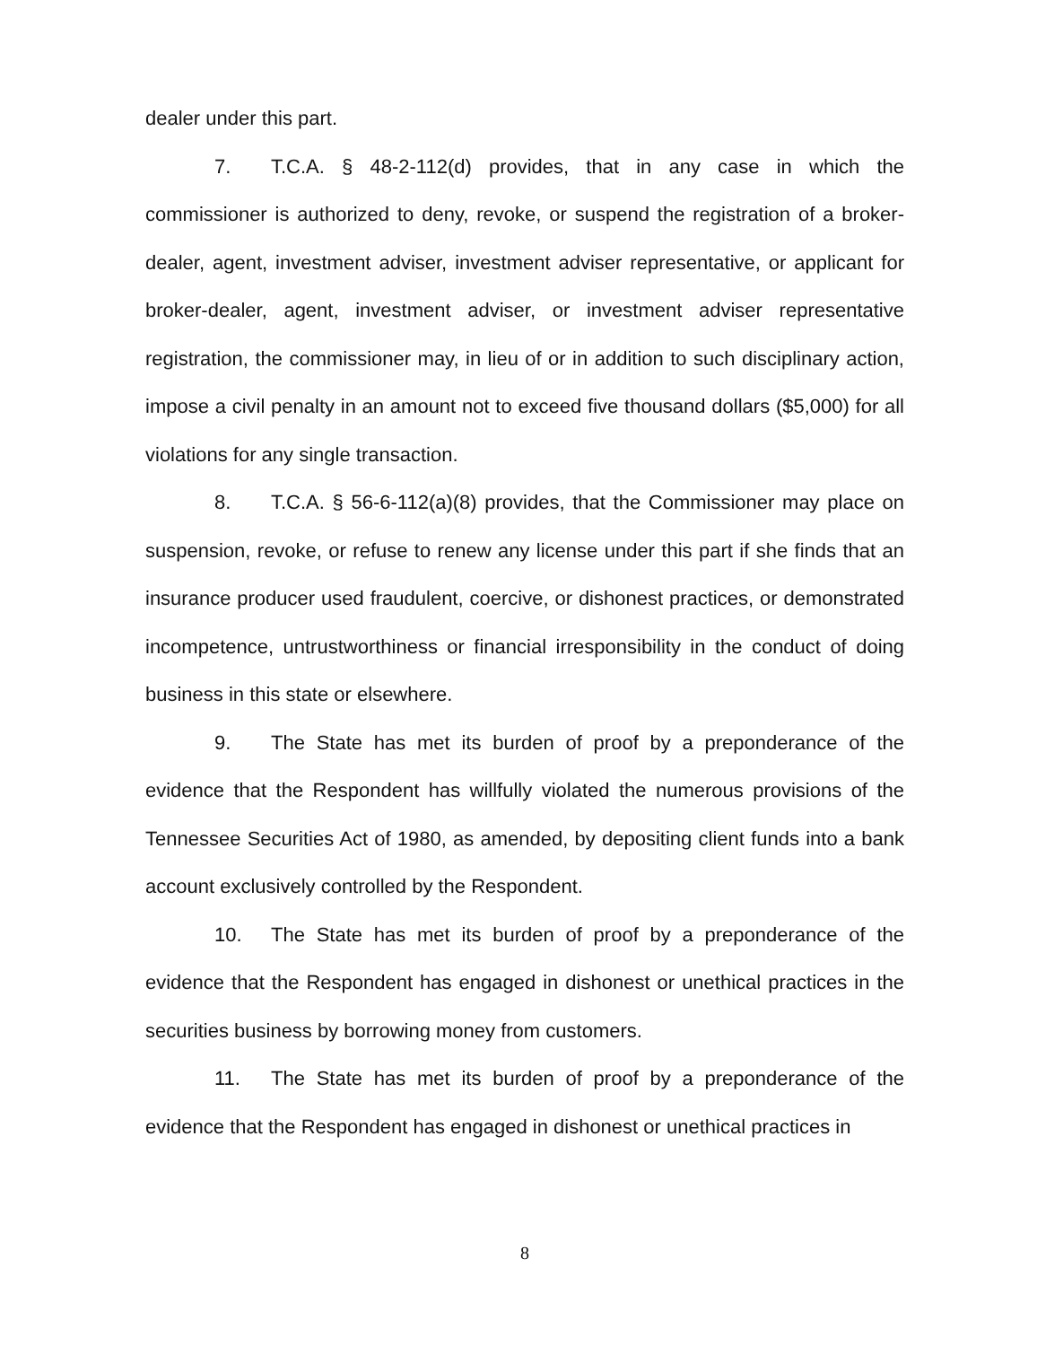dealer under this part.
7. T.C.A. § 48-2-112(d) provides, that in any case in which the commissioner is authorized to deny, revoke, or suspend the registration of a broker-dealer, agent, investment adviser, investment adviser representative, or applicant for broker-dealer, agent, investment adviser, or investment adviser representative registration, the commissioner may, in lieu of or in addition to such disciplinary action, impose a civil penalty in an amount not to exceed five thousand dollars ($5,000) for all violations for any single transaction.
8. T.C.A. § 56-6-112(a)(8) provides, that the Commissioner may place on suspension, revoke, or refuse to renew any license under this part if she finds that an insurance producer used fraudulent, coercive, or dishonest practices, or demonstrated incompetence, untrustworthiness or financial irresponsibility in the conduct of doing business in this state or elsewhere.
9. The State has met its burden of proof by a preponderance of the evidence that the Respondent has willfully violated the numerous provisions of the Tennessee Securities Act of 1980, as amended, by depositing client funds into a bank account exclusively controlled by the Respondent.
10. The State has met its burden of proof by a preponderance of the evidence that the Respondent has engaged in dishonest or unethical practices in the securities business by borrowing money from customers.
11. The State has met its burden of proof by a preponderance of the evidence that the Respondent has engaged in dishonest or unethical practices in
8